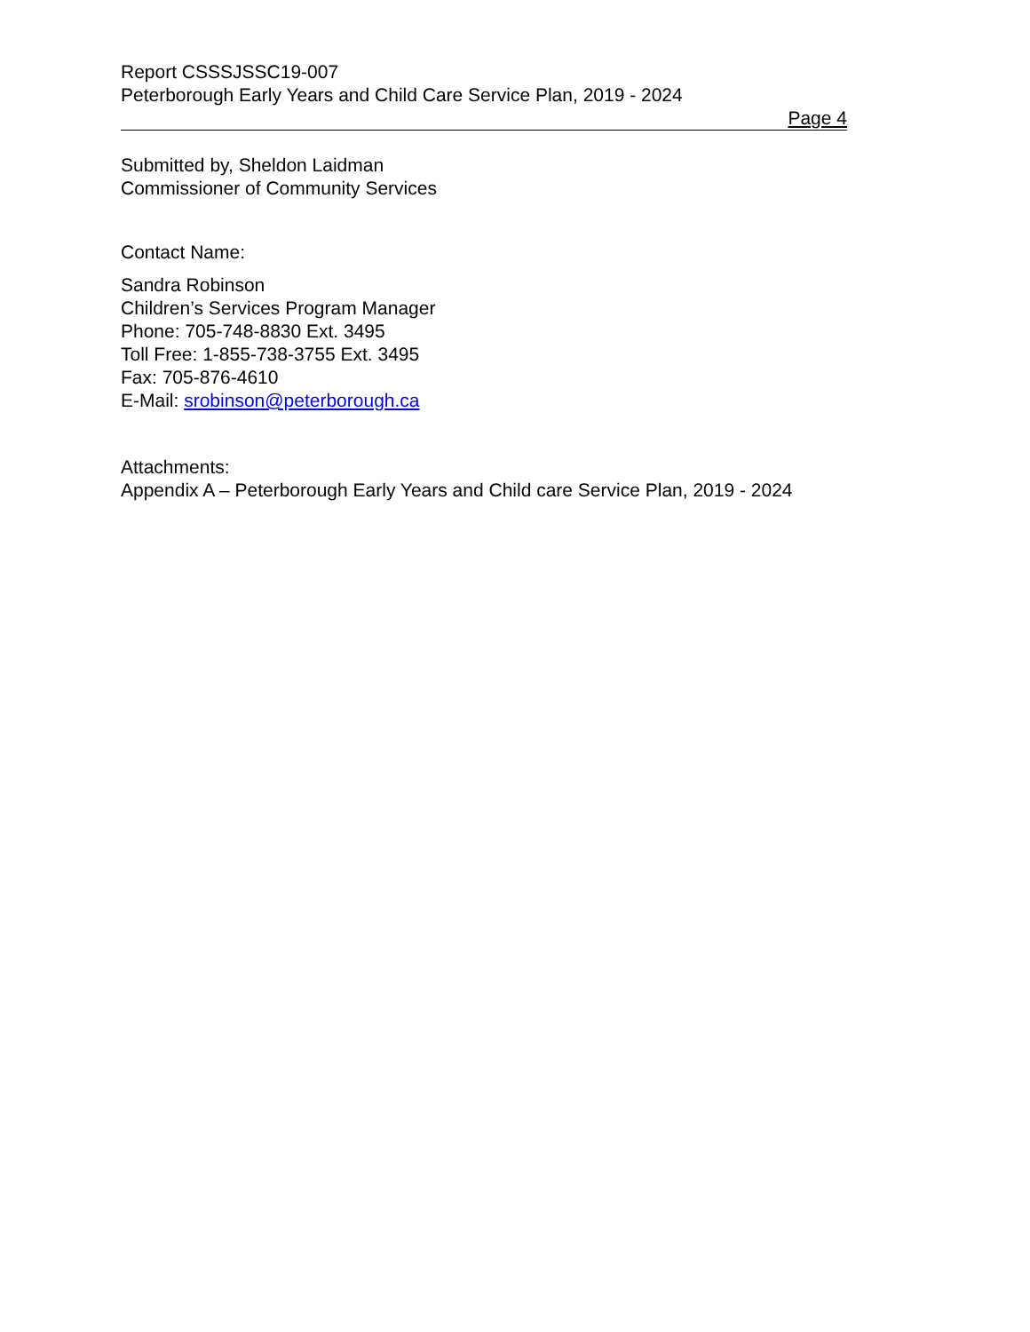Report CSSSJSSC19-007
Peterborough Early Years and Child Care Service Plan, 2019 - 2024
Page 4
Submitted by, Sheldon Laidman
Commissioner of Community Services
Contact Name:
Sandra Robinson
Children’s Services Program Manager
Phone: 705-748-8830 Ext. 3495
Toll Free: 1-855-738-3755 Ext. 3495
Fax: 705-876-4610
E-Mail: srobinson@peterborough.ca
Attachments:
Appendix A – Peterborough Early Years and Child care Service Plan, 2019 - 2024